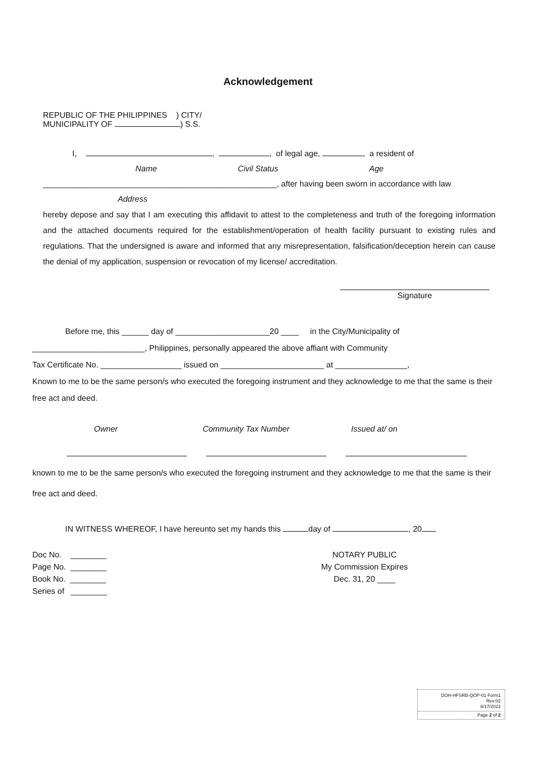Acknowledgement
REPUBLIC OF THE PHILIPPINES ) CITY/
MUNICIPALITY OF ) S.S.
I, , , of legal age, , a resident of
Name Civil Status Age
____________________________________________________, after having been sworn in accordance with law
Address
hereby depose and say that I am executing this affidavit to attest to the completeness and truth of the foregoing information and the attached documents required for the establishment/operation of health facility pursuant to existing rules and regulations. That the undersigned is aware and informed that any misrepresentation, falsification/deception herein can cause the denial of my application, suspension or revocation of my license/ accreditation.
Signature
Before me, this ______ day of _____________________20 ____ in the City/Municipality of
_________________________, Philippines, personally appeared the above affiant with Community
Tax Certificate No. __________________ issued on _______________________ at ________________,
Known to me to be the same person/s who executed the foregoing instrument and they acknowledge to me that the same is their free act and deed.
Owner Community Tax Number Issued at/ on
known to me to be the same person/s who executed the foregoing instrument and they acknowledge to me that the same is their free act and deed.
IN WITNESS WHEREOF, I have hereunto set my hands this day of , 20
Doc No. ________
Page No. ________
Book No. ________
Series of ________
NOTARY PUBLIC
My Commission Expires
Dec. 31, 20 ____
DOH-HFSRB-QOP-01 Form1
Rev:02
6/17/2022
Page 2 of 2